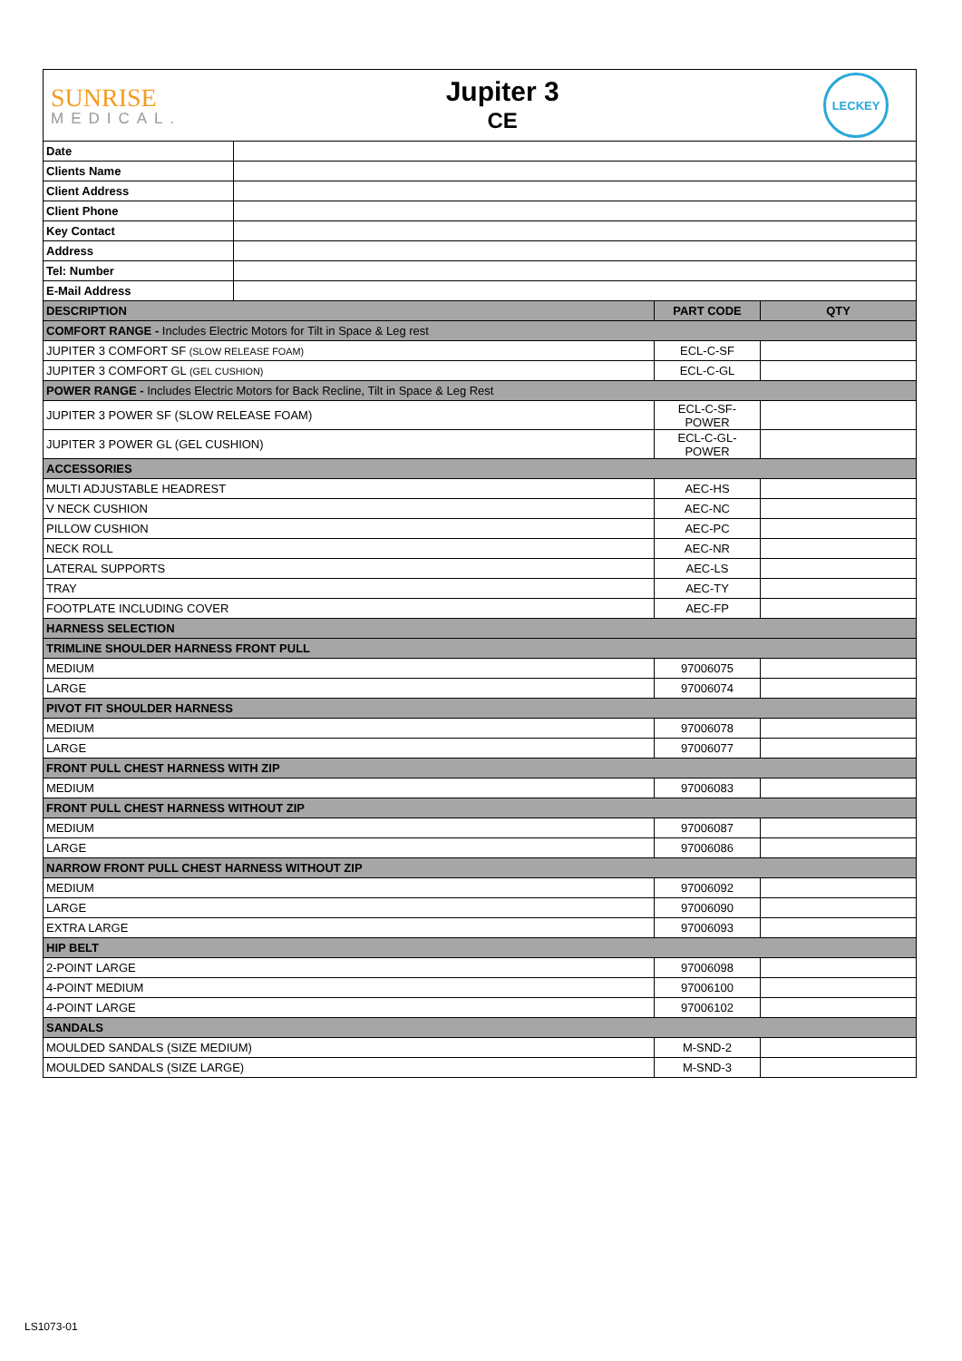SUNRISE
MEDICAL.
Jupiter 3
CE
LECKEY
| Date | | | |
| Clients Name | | | |
| Client Address | | | |
| Client Phone | | | |
| Key Contact | | | |
| Address | | | |
| Tel: Number | | | |
| E-Mail Address | | | |
| DESCRIPTION | | PART CODE | QTY |
| COMFORT RANGE - Includes Electric Motors for Tilt in Space & Leg rest | | | |
| JUPITER 3 COMFORT SF (SLOW RELEASE FOAM) | | ECL-C-SF | |
| JUPITER 3 COMFORT GL (GEL CUSHION) | | ECL-C-GL | |
| POWER RANGE - Includes Electric Motors for Back Recline, Tilt in Space & Leg Rest | | | |
| JUPITER 3 POWER SF (SLOW RELEASE FOAM) | | ECL-C-SF-POWER | |
| JUPITER 3 POWER GL (GEL CUSHION) | | ECL-C-GL-POWER | |
| ACCESSORIES | | | |
| MULTI ADJUSTABLE HEADREST | | AEC-HS | |
| V NECK CUSHION | | AEC-NC | |
| PILLOW CUSHION | | AEC-PC | |
| NECK ROLL | | AEC-NR | |
| LATERAL SUPPORTS | | AEC-LS | |
| TRAY | | AEC-TY | |
| FOOTPLATE INCLUDING COVER | | AEC-FP | |
| HARNESS SELECTION | | | |
| TRIMLINE SHOULDER HARNESS FRONT PULL | | | |
| MEDIUM | | 97006075 | |
| LARGE | | 97006074 | |
| PIVOT FIT SHOULDER HARNESS | | | |
| MEDIUM | | 97006078 | |
| LARGE | | 97006077 | |
| FRONT PULL CHEST HARNESS WITH ZIP | | | |
| MEDIUM | | 97006083 | |
| FRONT PULL CHEST HARNESS WITHOUT ZIP | | | |
| MEDIUM | | 97006087 | |
| LARGE | | 97006086 | |
| NARROW FRONT PULL CHEST HARNESS WITHOUT ZIP | | | |
| MEDIUM | | 97006092 | |
| LARGE | | 97006090 | |
| EXTRA LARGE | | 97006093 | |
| HIP BELT | | | |
| 2-POINT LARGE | | 97006098 | |
| 4-POINT MEDIUM | | 97006100 | |
| 4-POINT LARGE | | 97006102 | |
| SANDALS | | | |
| MOULDED SANDALS (SIZE MEDIUM) | | M-SND-2 | |
| MOULDED SANDALS (SIZE LARGE) | | M-SND-3 | |
LS1073-01